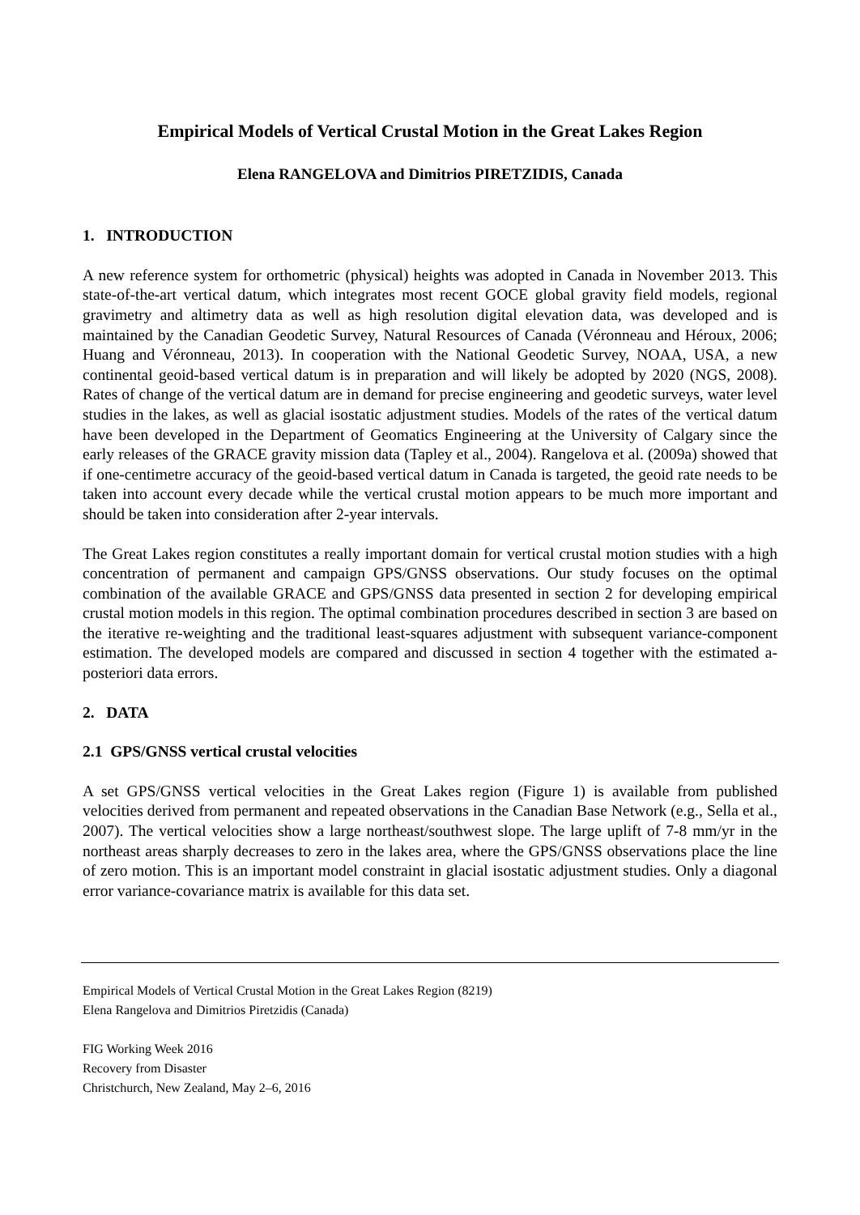Empirical Models of Vertical Crustal Motion in the Great Lakes Region
Elena RANGELOVA and Dimitrios PIRETZIDIS, Canada
1. INTRODUCTION
A new reference system for orthometric (physical) heights was adopted in Canada in November 2013. This state-of-the-art vertical datum, which integrates most recent GOCE global gravity field models, regional gravimetry and altimetry data as well as high resolution digital elevation data, was developed and is maintained by the Canadian Geodetic Survey, Natural Resources of Canada (Véronneau and Héroux, 2006; Huang and Véronneau, 2013). In cooperation with the National Geodetic Survey, NOAA, USA, a new continental geoid-based vertical datum is in preparation and will likely be adopted by 2020 (NGS, 2008). Rates of change of the vertical datum are in demand for precise engineering and geodetic surveys, water level studies in the lakes, as well as glacial isostatic adjustment studies. Models of the rates of the vertical datum have been developed in the Department of Geomatics Engineering at the University of Calgary since the early releases of the GRACE gravity mission data (Tapley et al., 2004). Rangelova et al. (2009a) showed that if one-centimetre accuracy of the geoid-based vertical datum in Canada is targeted, the geoid rate needs to be taken into account every decade while the vertical crustal motion appears to be much more important and should be taken into consideration after 2-year intervals.
The Great Lakes region constitutes a really important domain for vertical crustal motion studies with a high concentration of permanent and campaign GPS/GNSS observations. Our study focuses on the optimal combination of the available GRACE and GPS/GNSS data presented in section 2 for developing empirical crustal motion models in this region. The optimal combination procedures described in section 3 are based on the iterative re-weighting and the traditional least-squares adjustment with subsequent variance-component estimation. The developed models are compared and discussed in section 4 together with the estimated a-posteriori data errors.
2. DATA
2.1 GPS/GNSS vertical crustal velocities
A set GPS/GNSS vertical velocities in the Great Lakes region (Figure 1) is available from published velocities derived from permanent and repeated observations in the Canadian Base Network (e.g., Sella et al., 2007). The vertical velocities show a large northeast/southwest slope. The large uplift of 7-8 mm/yr in the northeast areas sharply decreases to zero in the lakes area, where the GPS/GNSS observations place the line of zero motion. This is an important model constraint in glacial isostatic adjustment studies. Only a diagonal error variance-covariance matrix is available for this data set.
Empirical Models of Vertical Crustal Motion in the Great Lakes Region (8219)
Elena Rangelova and Dimitrios Piretzidis (Canada)
FIG Working Week 2016
Recovery from Disaster
Christchurch, New Zealand, May 2–6, 2016